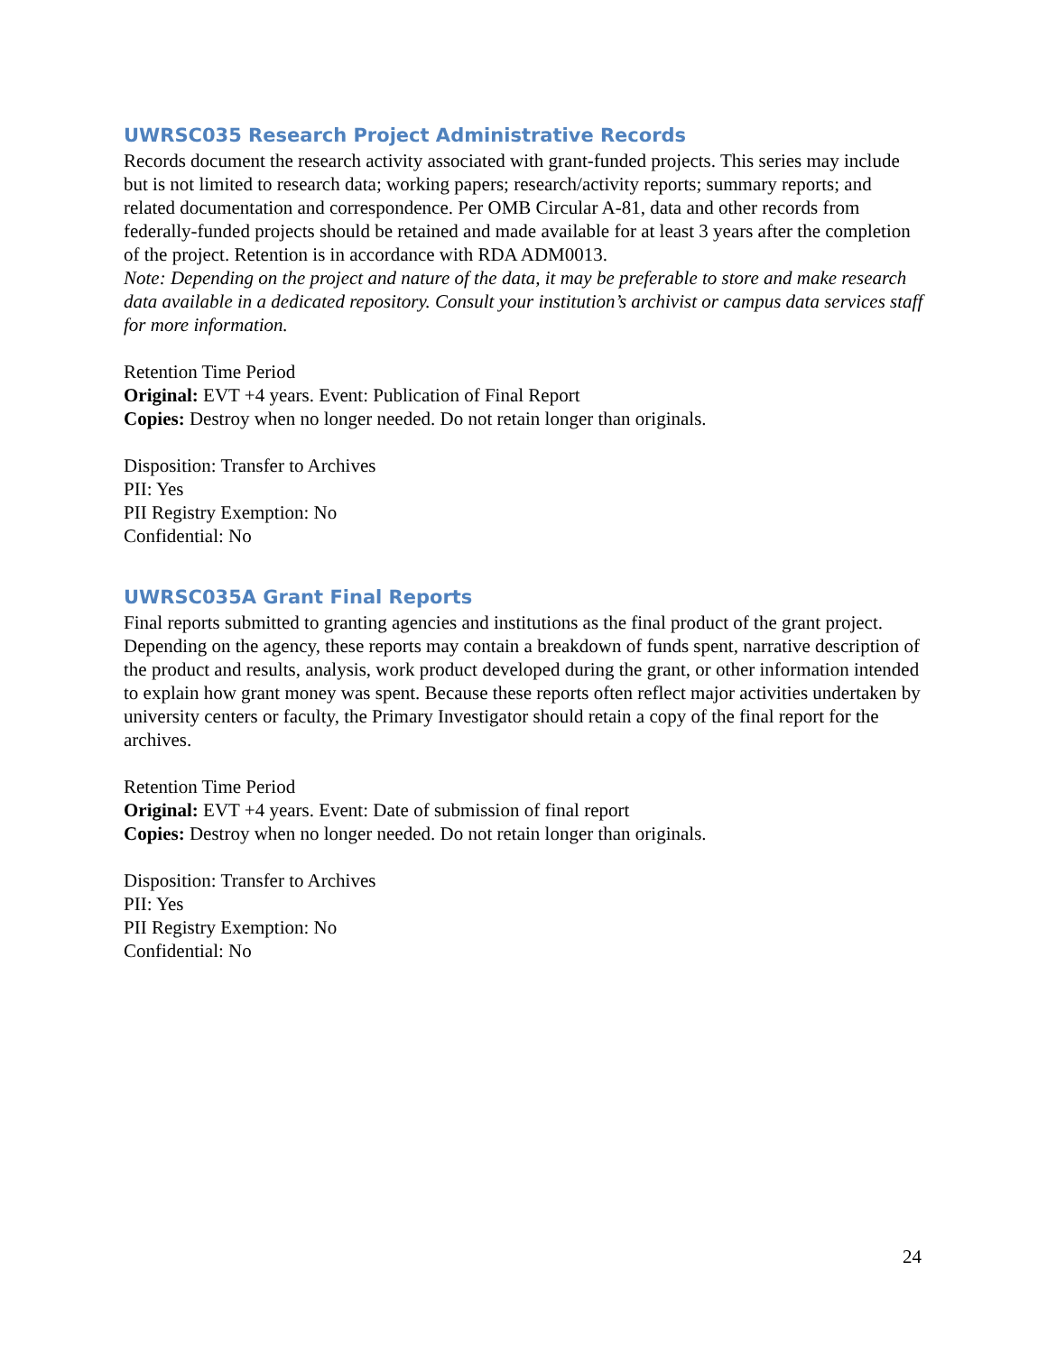UWRSC035 Research Project Administrative Records
Records document the research activity associated with grant-funded projects. This series may include but is not limited to research data; working papers; research/activity reports; summary reports; and related documentation and correspondence. Per OMB Circular A-81, data and other records from federally-funded projects should be retained and made available for at least 3 years after the completion of the project. Retention is in accordance with RDA ADM0013.
Note: Depending on the project and nature of the data, it may be preferable to store and make research data available in a dedicated repository. Consult your institution’s archivist or campus data services staff for more information.
Retention Time Period
Original: EVT +4 years. Event: Publication of Final Report
Copies: Destroy when no longer needed. Do not retain longer than originals.
Disposition: Transfer to Archives
PII: Yes
PII Registry Exemption: No
Confidential: No
UWRSC035A Grant Final Reports
Final reports submitted to granting agencies and institutions as the final product of the grant project. Depending on the agency, these reports may contain a breakdown of funds spent, narrative description of the product and results, analysis, work product developed during the grant, or other information intended to explain how grant money was spent. Because these reports often reflect major activities undertaken by university centers or faculty, the Primary Investigator should retain a copy of the final report for the archives.
Retention Time Period
Original: EVT +4 years. Event: Date of submission of final report
Copies: Destroy when no longer needed. Do not retain longer than originals.
Disposition: Transfer to Archives
PII: Yes
PII Registry Exemption: No
Confidential: No
24